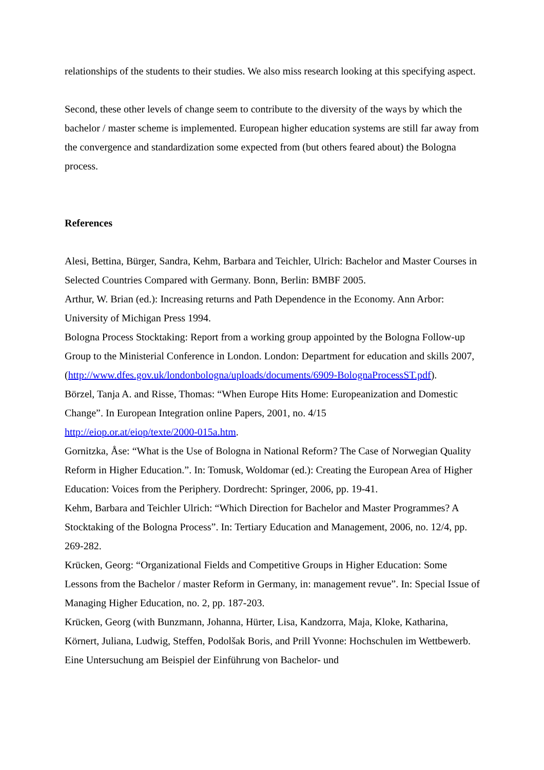relationships of the students to their studies. We also miss research looking at this specifying aspect.
Second, these other levels of change seem to contribute to the diversity of the ways by which the bachelor / master scheme is implemented. European higher education systems are still far away from the convergence and standardization some expected from (but others feared about) the Bologna process.
References
Alesi, Bettina, Bürger, Sandra, Kehm, Barbara and Teichler, Ulrich: Bachelor and Master Courses in Selected Countries Compared with Germany. Bonn, Berlin: BMBF 2005.
Arthur, W. Brian (ed.): Increasing returns and Path Dependence in the Economy. Ann Arbor: University of Michigan Press 1994.
Bologna Process Stocktaking: Report from a working group appointed by the Bologna Follow-up Group to the Ministerial Conference in London. London: Department for education and skills 2007, (http://www.dfes.gov.uk/londonbologna/uploads/documents/6909-BolognaProcessST.pdf).
Börzel, Tanja A. and Risse, Thomas: “When Europe Hits Home: Europeanization and Domestic Change”. In European Integration online Papers, 2001, no. 4/15
http://eiop.or.at/eiop/texte/2000-015a.htm.
Gornitzka, Åse: “What is the Use of Bologna in National Reform? The Case of Norwegian Quality Reform in Higher Education.”. In: Tomusk, Woldomar (ed.): Creating the European Area of Higher Education: Voices from the Periphery. Dordrecht: Springer, 2006, pp. 19-41.
Kehm, Barbara and Teichler Ulrich: “Which Direction for Bachelor and Master Programmes? A Stocktaking of the Bologna Process”. In: Tertiary Education and Management, 2006, no. 12/4, pp. 269-282.
Krücken, Georg: “Organizational Fields and Competitive Groups in Higher Education: Some Lessons from the Bachelor / master Reform in Germany, in: management revue”. In: Special Issue of Managing Higher Education, no. 2, pp. 187-203.
Krücken, Georg (with Bunzmann, Johanna, Hürter, Lisa, Kandzorra, Maja, Kloke, Katharina, Körnert, Juliana, Ludwig, Steffen, Podolšak Boris, and Prill Yvonne: Hochschulen im Wettbewerb. Eine Untersuchung am Beispiel der Einführung von Bachelor- und